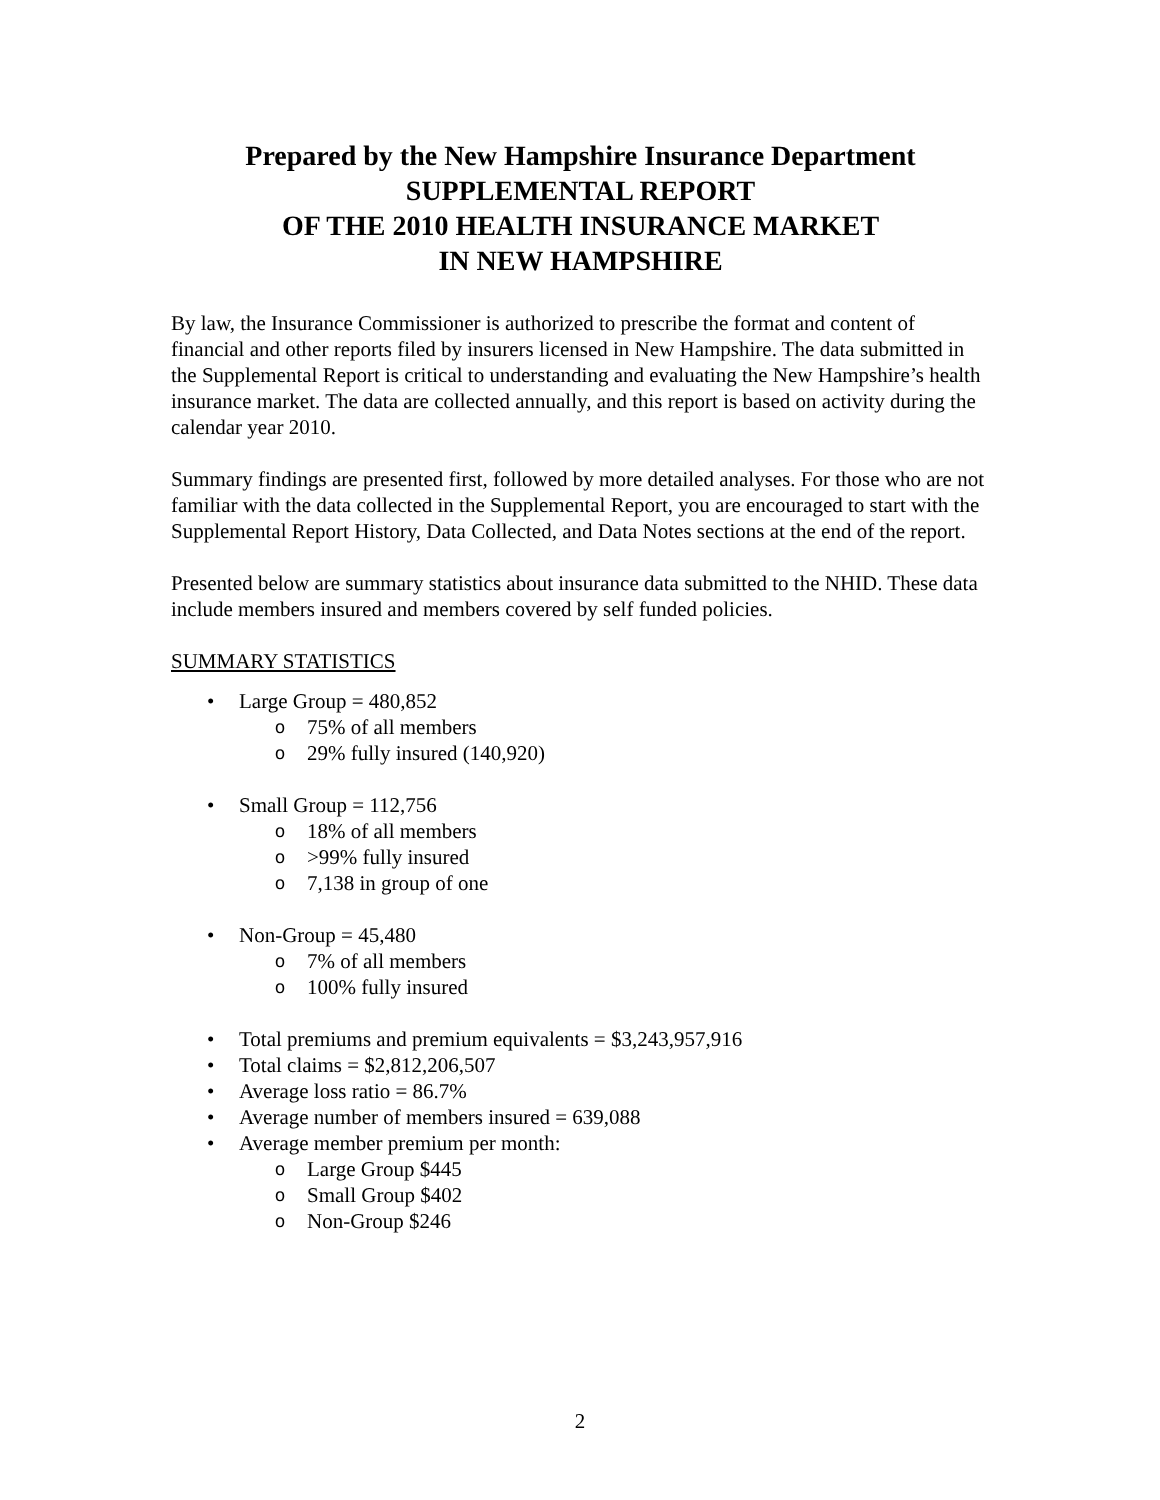Prepared by the New Hampshire Insurance Department
SUPPLEMENTAL REPORT
OF THE 2010 HEALTH INSURANCE MARKET
IN NEW HAMPSHIRE
By law, the Insurance Commissioner is authorized to prescribe the format and content of financial and other reports filed by insurers licensed in New Hampshire. The data submitted in the Supplemental Report is critical to understanding and evaluating the New Hampshire’s health insurance market. The data are collected annually, and this report is based on activity during the calendar year 2010.
Summary findings are presented first, followed by more detailed analyses. For those who are not familiar with the data collected in the Supplemental Report, you are encouraged to start with the Supplemental Report History, Data Collected, and Data Notes sections at the end of the report.
Presented below are summary statistics about insurance data submitted to the NHID. These data include members insured and members covered by self funded policies.
SUMMARY STATISTICS
• Large Group = 480,852
o 75% of all members
o 29% fully insured (140,920)
• Small Group = 112,756
o 18% of all members
o >99% fully insured
o 7,138 in group of one
• Non-Group = 45,480
o 7% of all members
o 100% fully insured
• Total premiums and premium equivalents = $3,243,957,916
• Total claims = $2,812,206,507
• Average loss ratio = 86.7%
• Average number of members insured = 639,088
• Average member premium per month:
o Large Group $445
o Small Group $402
o Non-Group $246
2